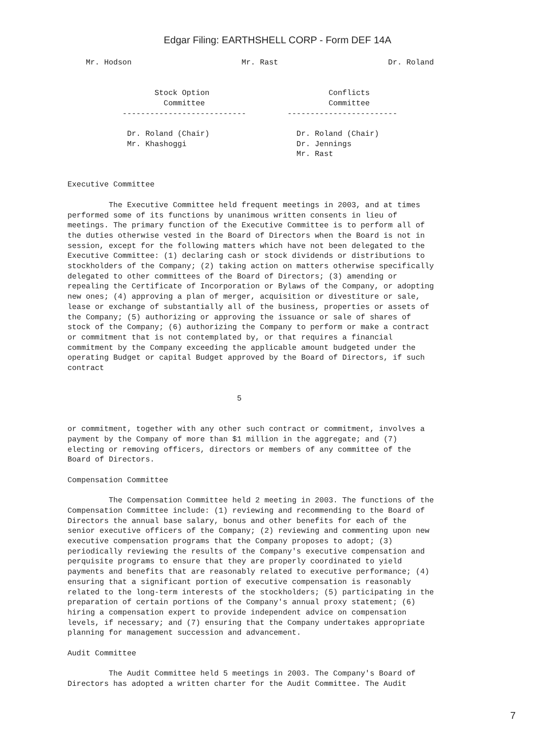Edgar Filing: EARTHSHELL CORP - Form DEF 14A
    Mr. Hodson                        Mr. Rast                        Dr. Roland


                   Stock Option                          Conflicts
                     Committee                           Committee
            ---------------------------         ------------------------

             Dr. Roland (Chair)                   Dr. Roland (Chair)
             Mr. Khashoggi                        Dr. Jennings
                                                  Mr. Rast


Executive Committee

         The Executive Committee held frequent meetings in 2003, and at times
performed some of its functions by unanimous written consents in lieu of
meetings. The primary function of the Executive Committee is to perform all of
the duties otherwise vested in the Board of Directors when the Board is not in
session, except for the following matters which have not been delegated to the
Executive Committee: (1) declaring cash or stock dividends or distributions to
stockholders of the Company; (2) taking action on matters otherwise specifically
delegated to other committees of the Board of Directors; (3) amending or
repealing the Certificate of Incorporation or Bylaws of the Company, or adopting
new ones; (4) approving a plan of merger, acquisition or divestiture or sale,
lease or exchange of substantially all of the business, properties or assets of
the Company; (5) authorizing or approving the issuance or sale of shares of
stock of the Company; (6) authorizing the Company to perform or make a contract
or commitment that is not contemplated by, or that requires a financial
commitment by the Company exceeding the applicable amount budgeted under the
operating Budget or capital Budget approved by the Board of Directors, if such
contract


                                     5


or commitment, together with any other such contract or commitment, involves a
payment by the Company of more than $1 million in the aggregate; and (7)
electing or removing officers, directors or members of any committee of the
Board of Directors.

Compensation Committee

         The Compensation Committee held 2 meeting in 2003. The functions of the
Compensation Committee include: (1) reviewing and recommending to the Board of
Directors the annual base salary, bonus and other benefits for each of the
senior executive officers of the Company; (2) reviewing and commenting upon new
executive compensation programs that the Company proposes to adopt; (3)
periodically reviewing the results of the Company's executive compensation and
perquisite programs to ensure that they are properly coordinated to yield
payments and benefits that are reasonably related to executive performance; (4)
ensuring that a significant portion of executive compensation is reasonably
related to the long-term interests of the stockholders; (5) participating in the
preparation of certain portions of the Company's annual proxy statement; (6)
hiring a compensation expert to provide independent advice on compensation
levels, if necessary; and (7) ensuring that the Company undertakes appropriate
planning for management succession and advancement.

Audit Committee

         The Audit Committee held 5 meetings in 2003. The Company's Board of
Directors has adopted a written charter for the Audit Committee. The Audit
7